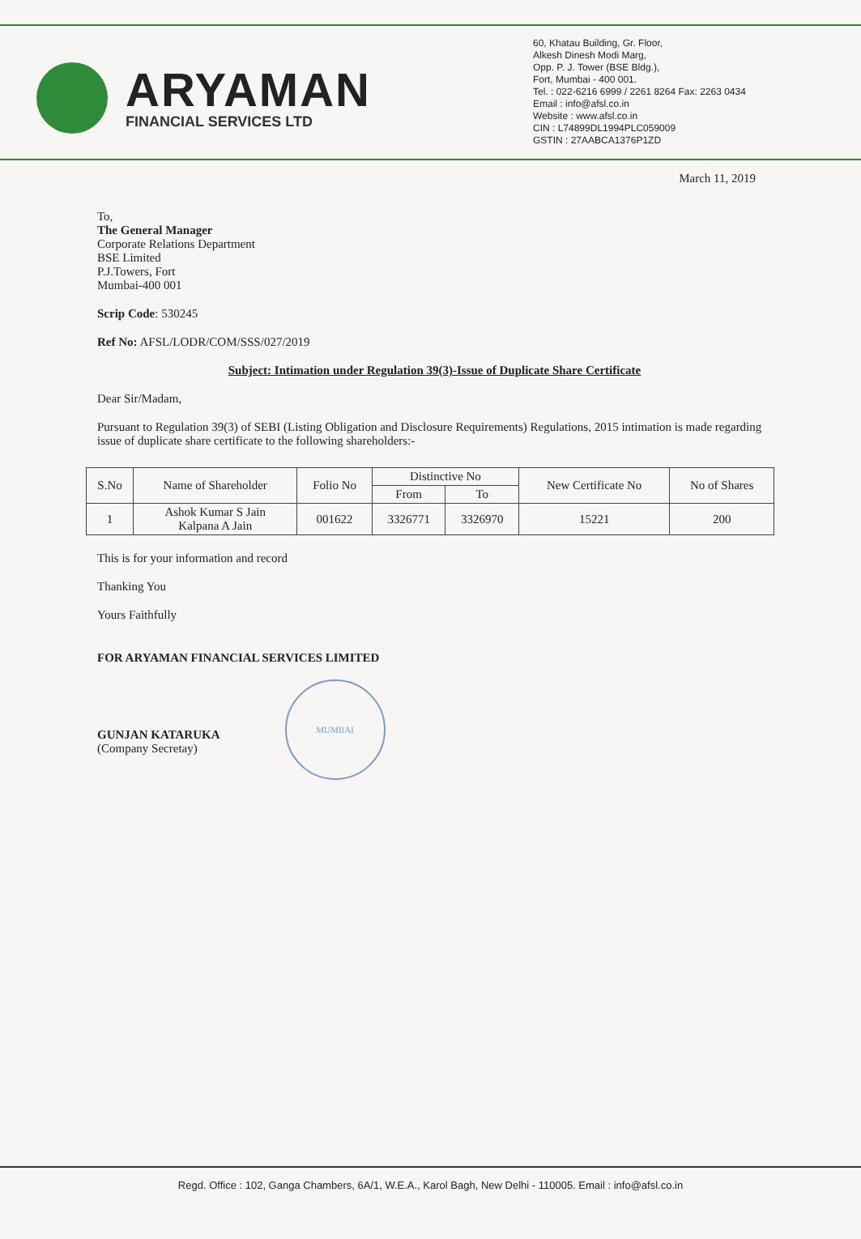ARYAMAN
FINANCIAL SERVICES LTD
60, Khatau Building, Gr. Floor,
Alkesh Dinesh Modi Marg,
Opp. P. J. Tower (BSE Bldg.),
Fort, Mumbai - 400 001.
Tel. : 022-6216 6999 / 2261 8264 Fax: 2263 0434
Email : info@afsl.co.in
Website : www.afsl.co.in
CIN : L74899DL1994PLC059009
GSTIN : 27AABCA1376P1ZD
March 11, 2019
To,
The General Manager
Corporate Relations Department
BSE Limited
P.J.Towers, Fort
Mumbai-400 001
Scrip Code: 530245
Ref No: AFSL/LODR/COM/SSS/027/2019
Subject: Intimation under Regulation 39(3)-Issue of Duplicate Share Certificate
Dear Sir/Madam,
Pursuant to Regulation 39(3) of SEBI (Listing Obligation and Disclosure Requirements) Regulations, 2015 intimation is made regarding issue of duplicate share certificate to the following shareholders:-
| S.No | Name of Shareholder | Folio No | Distinctive No | | New Certificate No | No of Shares |
| --- | --- | --- | --- | --- | --- | --- |
| | | | From | To | | |
| 1 | Ashok Kumar S Jain Kalpana A Jain | 001622 | 3326771 | 3326970 | 15221 | 200 |
This is for your information and record
Thanking You
Yours Faithfully
FOR ARYAMAN FINANCIAL SERVICES LIMITED
GUNJAN KATARUKA
(Company Secretay)
MUMBAI
Regd. Office : 102, Ganga Chambers, 6A/1, W.E.A., Karol Bagh, New Delhi - 110005. Email : info@afsl.co.in